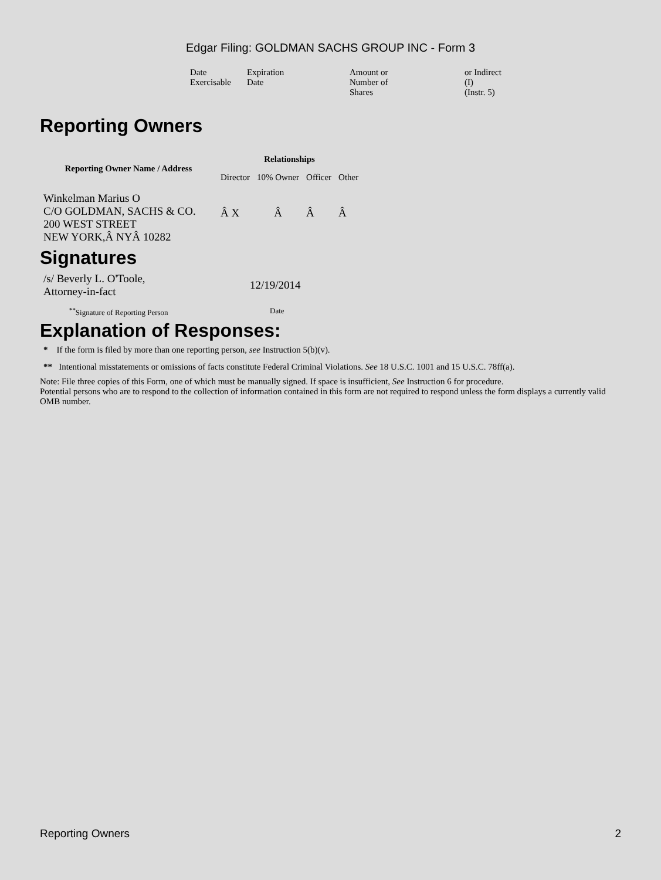Edgar Filing: GOLDMAN SACHS GROUP INC - Form 3
| Date Exercisable | Expiration Date | Amount or Number of Shares | or Indirect (I) (Instr. 5) |
Reporting Owners
| Reporting Owner Name / Address | Relationships | | | |
| --- | --- | --- | --- | --- |
| | Director | 10% Owner | Officer | Other |
| Winkelman Marius O C/O GOLDMAN, SACHS & CO. 200 WEST STREET NEW YORK,Â NYÂ 10282 | Â X | Â | Â | Â |
Signatures
| /s/ Beverly L. O'Toole, Attorney-in-fact | 12/19/2014 |
| <sup>**</sup> Signature of Reporting Person | Date |
Explanation of Responses:
* If the form is filed by more than one reporting person, see Instruction 5(b)(v).
** Intentional misstatements or omissions of facts constitute Federal Criminal Violations. See 18 U.S.C. 1001 and 15 U.S.C. 78ff(a).
Note: File three copies of this Form, one of which must be manually signed. If space is insufficient, See Instruction 6 for procedure.
Potential persons who are to respond to the collection of information contained in this form are not required to respond unless the form displays a currently valid OMB number.
Reporting Owners 2